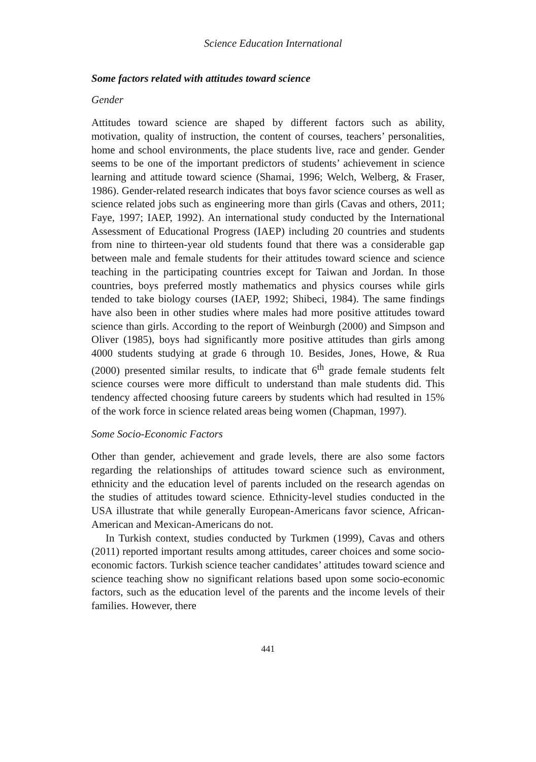Science Education International
Some factors related with attitudes toward science
Gender
Attitudes toward science are shaped by different factors such as ability, motivation, quality of instruction, the content of courses, teachers’ personalities, home and school environments, the place students live, race and gender. Gender seems to be one of the important predictors of students’ achievement in science learning and attitude toward science (Shamai, 1996; Welch, Welberg, & Fraser, 1986). Gender-related research indicates that boys favor science courses as well as science related jobs such as engineering more than girls (Cavas and others, 2011; Faye, 1997; IAEP, 1992). An international study conducted by the International Assessment of Educational Progress (IAEP) including 20 countries and students from nine to thirteen-year old students found that there was a considerable gap between male and female students for their attitudes toward science and science teaching in the participating countries except for Taiwan and Jordan. In those countries, boys preferred mostly mathematics and physics courses while girls tended to take biology courses (IAEP, 1992; Shibeci, 1984). The same findings have also been in other studies where males had more positive attitudes toward science than girls. According to the report of Weinburgh (2000) and Simpson and Oliver (1985), boys had significantly more positive attitudes than girls among 4000 students studying at grade 6 through 10. Besides, Jones, Howe, & Rua (2000) presented similar results, to indicate that 6<sup>th</sup> grade female students felt science courses were more difficult to understand than male students did. This tendency affected choosing future careers by students which had resulted in 15% of the work force in science related areas being women (Chapman, 1997).
Some Socio-Economic Factors
Other than gender, achievement and grade levels, there are also some factors regarding the relationships of attitudes toward science such as environment, ethnicity and the education level of parents included on the research agendas on the studies of attitudes toward science. Ethnicity-level studies conducted in the USA illustrate that while generally European-Americans favor science, African-American and Mexican-Americans do not.
In Turkish context, studies conducted by Turkmen (1999), Cavas and others (2011) reported important results among attitudes, career choices and some socio-economic factors. Turkish science teacher candidates’ attitudes toward science and science teaching show no significant relations based upon some socio-economic factors, such as the education level of the parents and the income levels of their families. However, there
441